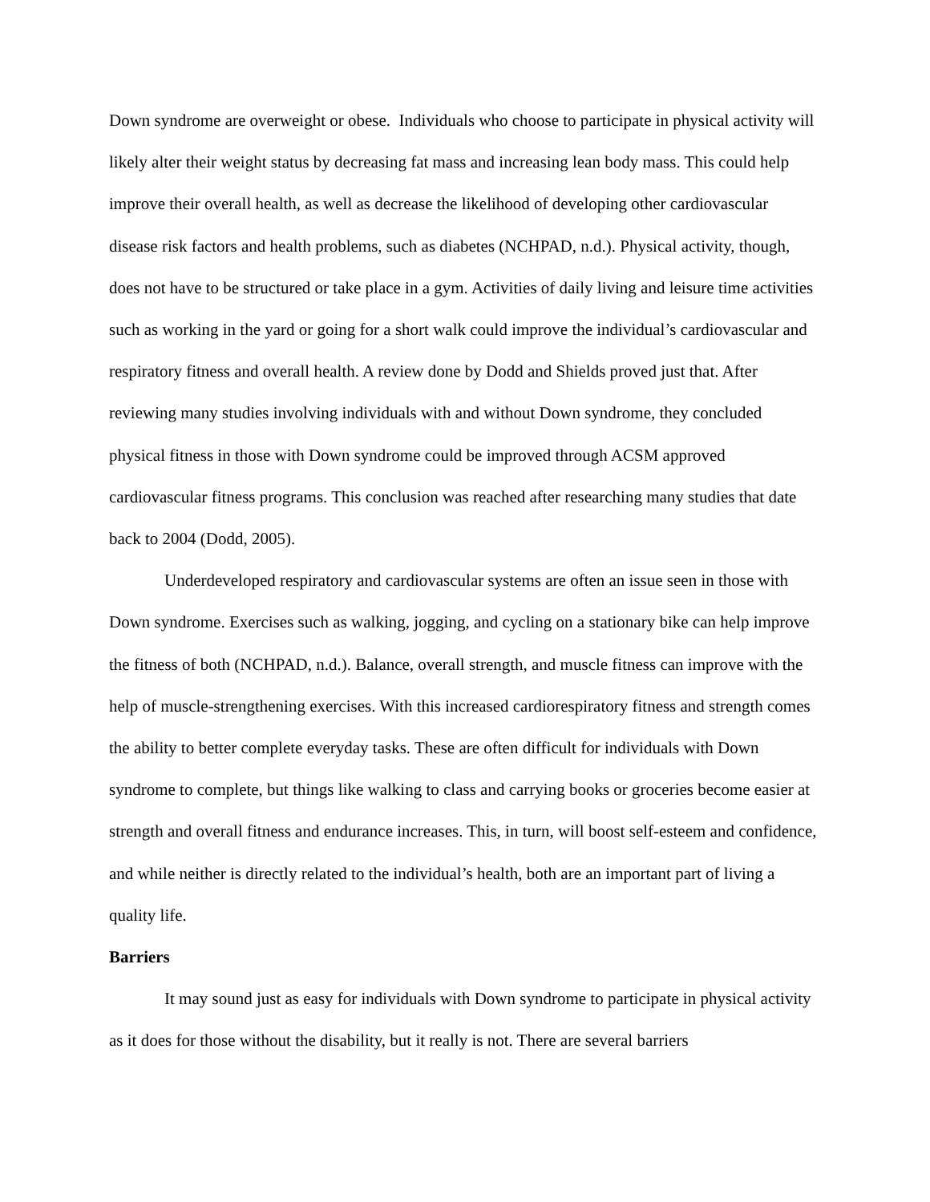Down syndrome are overweight or obese. Individuals who choose to participate in physical activity will likely alter their weight status by decreasing fat mass and increasing lean body mass. This could help improve their overall health, as well as decrease the likelihood of developing other cardiovascular disease risk factors and health problems, such as diabetes (NCHPAD, n.d.). Physical activity, though, does not have to be structured or take place in a gym. Activities of daily living and leisure time activities such as working in the yard or going for a short walk could improve the individual’s cardiovascular and respiratory fitness and overall health. A review done by Dodd and Shields proved just that. After reviewing many studies involving individuals with and without Down syndrome, they concluded physical fitness in those with Down syndrome could be improved through ACSM approved cardiovascular fitness programs. This conclusion was reached after researching many studies that date back to 2004 (Dodd, 2005).
Underdeveloped respiratory and cardiovascular systems are often an issue seen in those with Down syndrome. Exercises such as walking, jogging, and cycling on a stationary bike can help improve the fitness of both (NCHPAD, n.d.). Balance, overall strength, and muscle fitness can improve with the help of muscle-strengthening exercises. With this increased cardiorespiratory fitness and strength comes the ability to better complete everyday tasks. These are often difficult for individuals with Down syndrome to complete, but things like walking to class and carrying books or groceries become easier at strength and overall fitness and endurance increases. This, in turn, will boost self-esteem and confidence, and while neither is directly related to the individual’s health, both are an important part of living a quality life.
Barriers
It may sound just as easy for individuals with Down syndrome to participate in physical activity as it does for those without the disability, but it really is not. There are several barriers